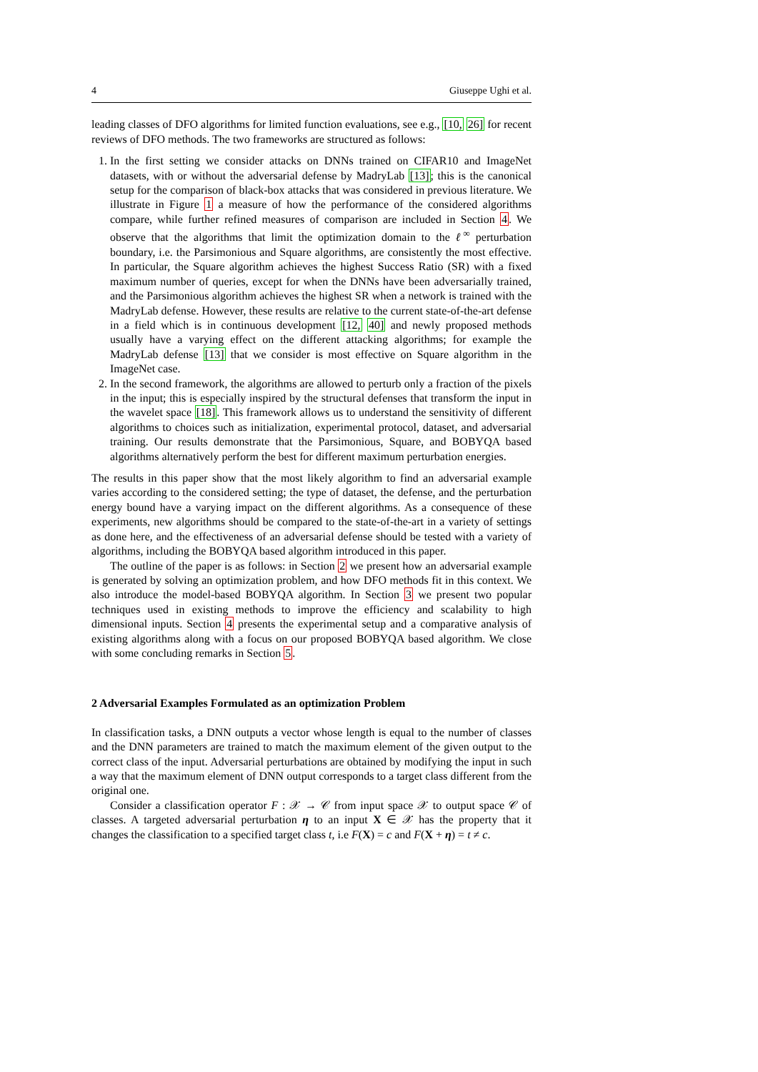4 Giuseppe Ughi et al.
leading classes of DFO algorithms for limited function evaluations, see e.g., [10, 26] for recent reviews of DFO methods. The two frameworks are structured as follows:
1. In the first setting we consider attacks on DNNs trained on CIFAR10 and ImageNet datasets, with or without the adversarial defense by MadryLab [13]; this is the canonical setup for the comparison of black-box attacks that was considered in previous literature. We illustrate in Figure 1 a measure of how the performance of the considered algorithms compare, while further refined measures of comparison are included in Section 4. We observe that the algorithms that limit the optimization domain to the ℓ<sup>∞</sup> perturbation boundary, i.e. the Parsimonious and Square algorithms, are consistently the most effective. In particular, the Square algorithm achieves the highest Success Ratio (SR) with a fixed maximum number of queries, except for when the DNNs have been adversarially trained, and the Parsimonious algorithm achieves the highest SR when a network is trained with the MadryLab defense. However, these results are relative to the current state-of-the-art defense in a field which is in continuous development [12, 40] and newly proposed methods usually have a varying effect on the different attacking algorithms; for example the MadryLab defense [13] that we consider is most effective on Square algorithm in the ImageNet case.
2. In the second framework, the algorithms are allowed to perturb only a fraction of the pixels in the input; this is especially inspired by the structural defenses that transform the input in the wavelet space [18]. This framework allows us to understand the sensitivity of different algorithms to choices such as initialization, experimental protocol, dataset, and adversarial training. Our results demonstrate that the Parsimonious, Square, and BOBYQA based algorithms alternatively perform the best for different maximum perturbation energies.
The results in this paper show that the most likely algorithm to find an adversarial example varies according to the considered setting; the type of dataset, the defense, and the perturbation energy bound have a varying impact on the different algorithms. As a consequence of these experiments, new algorithms should be compared to the state-of-the-art in a variety of settings as done here, and the effectiveness of an adversarial defense should be tested with a variety of algorithms, including the BOBYQA based algorithm introduced in this paper.
The outline of the paper is as follows: in Section 2 we present how an adversarial example is generated by solving an optimization problem, and how DFO methods fit in this context. We also introduce the model-based BOBYQA algorithm. In Section 3 we present two popular techniques used in existing methods to improve the efficiency and scalability to high dimensional inputs. Section 4 presents the experimental setup and a comparative analysis of existing algorithms along with a focus on our proposed BOBYQA based algorithm. We close with some concluding remarks in Section 5.
2 Adversarial Examples Formulated as an optimization Problem
In classification tasks, a DNN outputs a vector whose length is equal to the number of classes and the DNN parameters are trained to match the maximum element of the given output to the correct class of the input. Adversarial perturbations are obtained by modifying the input in such a way that the maximum element of DNN output corresponds to a target class different from the original one.
Consider a classification operator F : 𝒳 → 𝒞 from input space 𝒳 to output space 𝒞 of classes. A targeted adversarial perturbation η to an input X ∈ 𝒳 has the property that it changes the classification to a specified target class t, i.e F(X) = c and F(X + η) = t ≠ c.